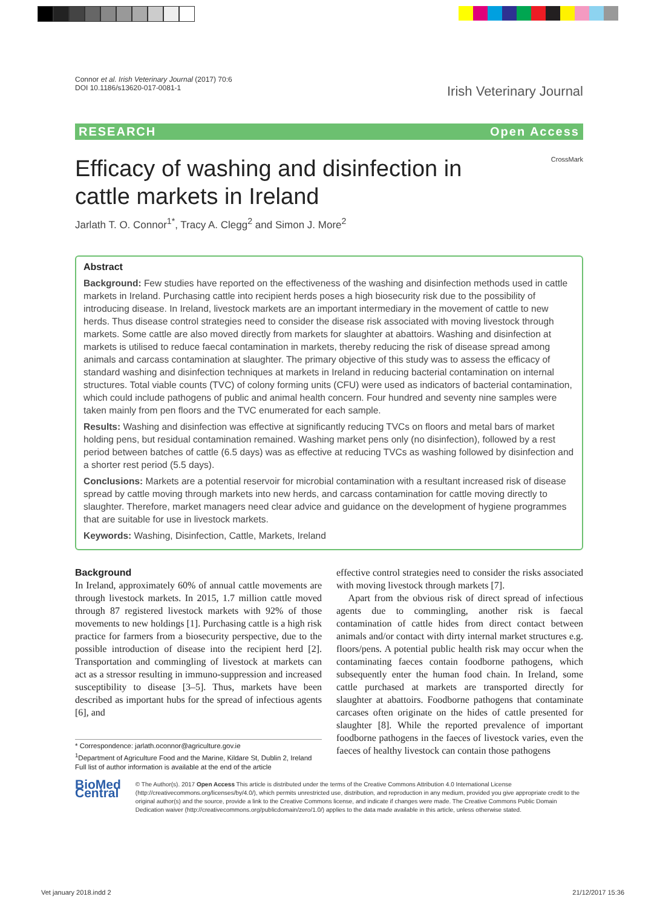Connor et al. Irish Veterinary Journal (2017) 70:6
DOI 10.1186/s13620-017-0081-1
Irish Veterinary Journal
RESEARCH Open Access
Efficacy of washing and disinfection in
cattle markets in Ireland
CrossMark
Jarlath T. O. Connor<sup>1*</sup>, Tracy A. Clegg<sup>2</sup> and Simon J. More<sup>2</sup>
Abstract
Background: Few studies have reported on the effectiveness of the washing and disinfection methods used in cattle markets in Ireland. Purchasing cattle into recipient herds poses a high biosecurity risk due to the possibility of introducing disease. In Ireland, livestock markets are an important intermediary in the movement of cattle to new herds. Thus disease control strategies need to consider the disease risk associated with moving livestock through markets. Some cattle are also moved directly from markets for slaughter at abattoirs. Washing and disinfection at markets is utilised to reduce faecal contamination in markets, thereby reducing the risk of disease spread among animals and carcass contamination at slaughter. The primary objective of this study was to assess the efficacy of standard washing and disinfection techniques at markets in Ireland in reducing bacterial contamination on internal structures. Total viable counts (TVC) of colony forming units (CFU) were used as indicators of bacterial contamination, which could include pathogens of public and animal health concern. Four hundred and seventy nine samples were taken mainly from pen floors and the TVC enumerated for each sample.
Results: Washing and disinfection was effective at significantly reducing TVCs on floors and metal bars of market holding pens, but residual contamination remained. Washing market pens only (no disinfection), followed by a rest period between batches of cattle (6.5 days) was as effective at reducing TVCs as washing followed by disinfection and a shorter rest period (5.5 days).
Conclusions: Markets are a potential reservoir for microbial contamination with a resultant increased risk of disease spread by cattle moving through markets into new herds, and carcass contamination for cattle moving directly to slaughter. Therefore, market managers need clear advice and guidance on the development of hygiene programmes that are suitable for use in livestock markets.
Keywords: Washing, Disinfection, Cattle, Markets, Ireland
Background
In Ireland, approximately 60% of annual cattle movements are through livestock markets. In 2015, 1.7 million cattle moved through 87 registered livestock markets with 92% of those movements to new holdings [1]. Purchasing cattle is a high risk practice for farmers from a biosecurity perspective, due to the possible introduction of disease into the recipient herd [2]. Transportation and commingling of livestock at markets can act as a stressor resulting in immuno-suppression and increased susceptibility to disease [3–5]. Thus, markets have been described as important hubs for the spread of infectious agents [6], and
* Correspondence: jarlath.oconnor@agriculture.gov.ie
<sup>1</sup> Department of Agriculture Food and the Marine, Kildare St, Dublin 2, Ireland
Full list of author information is available at the end of the article
effective control strategies need to consider the risks associated with moving livestock through markets [7].
Apart from the obvious risk of direct spread of infectious agents due to commingling, another risk is faecal contamination of cattle hides from direct contact between animals and/or contact with dirty internal market structures e.g. floors/pens. A potential public health risk may occur when the contaminating faeces contain foodborne pathogens, which subsequently enter the human food chain. In Ireland, some cattle purchased at markets are transported directly for slaughter at abattoirs. Foodborne pathogens that contaminate carcases often originate on the hides of cattle presented for slaughter [8]. While the reported prevalence of important foodborne pathogens in the faeces of livestock varies, even the faeces of healthy livestock can contain those pathogens
BioMed Central
© The Author(s). 2017 Open Access This article is distributed under the terms of the Creative Commons Attribution 4.0 International License (http://creativecommons.org/licenses/by/4.0/), which permits unrestricted use, distribution, and reproduction in any medium, provided you give appropriate credit to the original author(s) and the source, provide a link to the Creative Commons license, and indicate if changes were made. The Creative Commons Public Domain Dedication waiver (http://creativecommons.org/publicdomain/zero/1.0/) applies to the data made available in this article, unless otherwise stated.
Vet january 2018.indd 2 21/12/2017 15:36